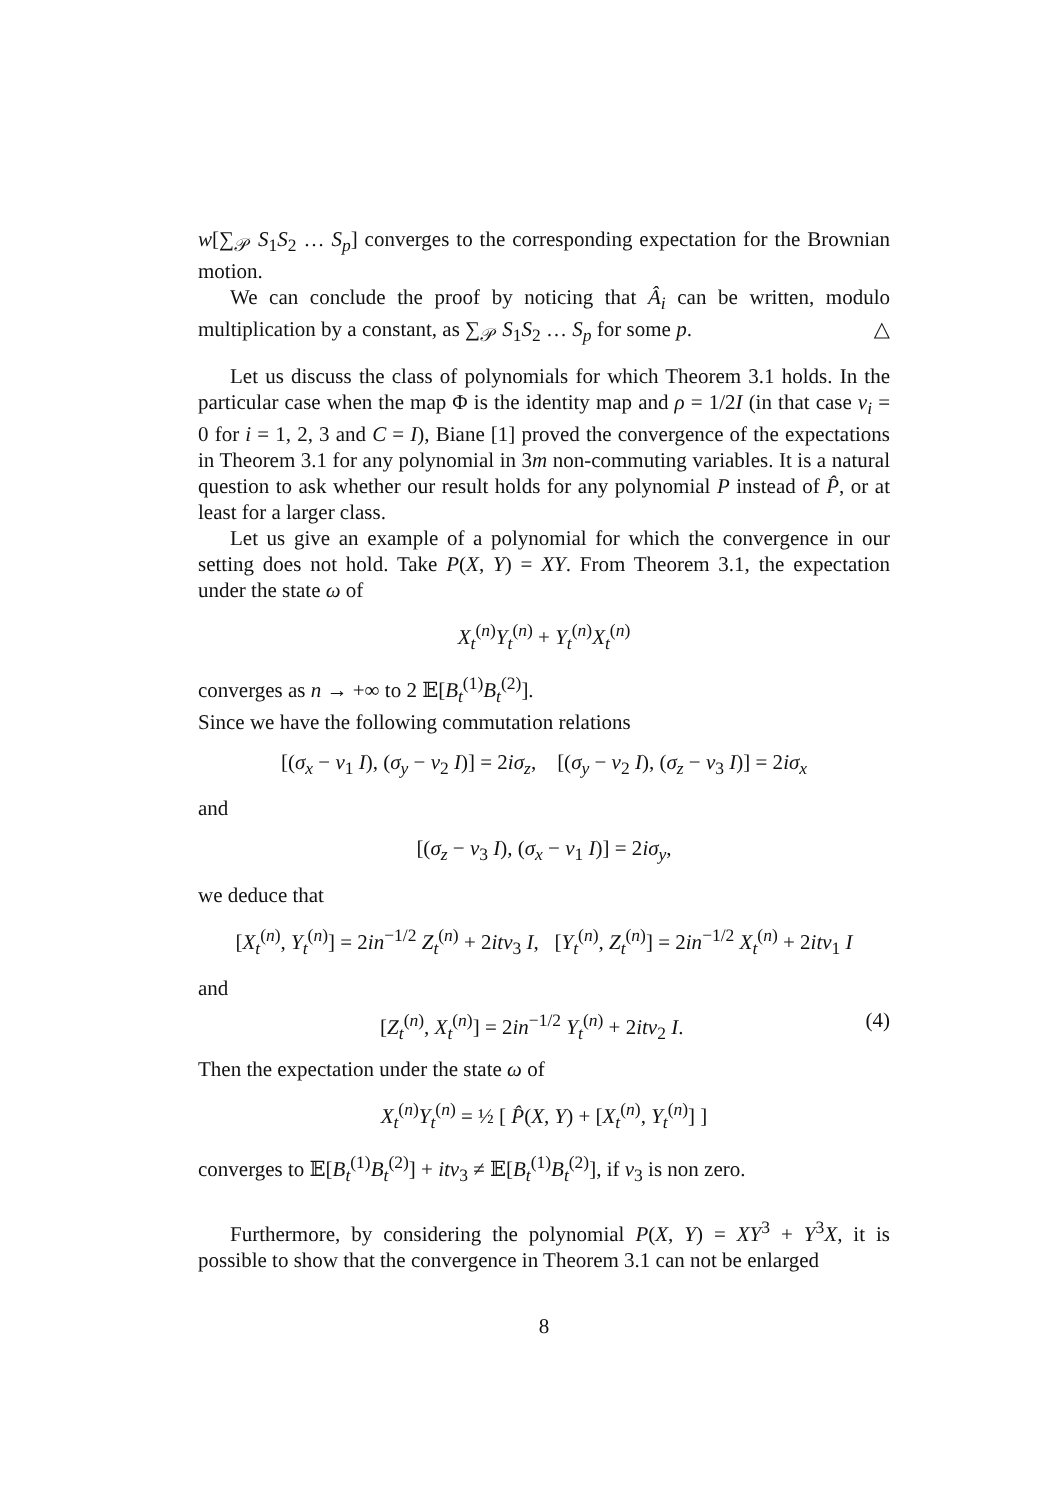w[∑<sub>𝒫</sub> S<sub>1</sub>S<sub>2</sub> … S<sub>p</sub>] converges to the corresponding expectation for the Brownian motion.
We can conclude the proof by noticing that Â<sub>i</sub> can be written, modulo multiplication by a constant, as ∑<sub>𝒫</sub> S<sub>1</sub>S<sub>2</sub> … S<sub>p</sub> for some p. △
Let us discuss the class of polynomials for which Theorem 3.1 holds. In the particular case when the map Φ is the identity map and ρ = 1/2I (in that case v<sub>i</sub> = 0 for i = 1, 2, 3 and C = I), Biane [1] proved the convergence of the expectations in Theorem 3.1 for any polynomial in 3m non-commuting variables. It is a natural question to ask whether our result holds for any polynomial P instead of P̂, or at least for a larger class.
Let us give an example of a polynomial for which the convergence in our setting does not hold. Take P(X, Y) = XY. From Theorem 3.1, the expectation under the state ω of
X<sub>t</sub><sup>(n)</sup>Y<sub>t</sub><sup>(n)</sup> + Y<sub>t</sub><sup>(n)</sup>X<sub>t</sub><sup>(n)</sup>
converges as n → +∞ to 2 𝔼[B<sub>t</sub><sup>(1)</sup>B<sub>t</sub><sup>(2)</sup>].
Since we have the following commutation relations
[(σ<sub>x</sub> − v<sub>1</sub> I), (σ<sub>y</sub> − v<sub>2</sub> I)] = 2iσ<sub>z</sub>, [(σ<sub>y</sub> − v<sub>2</sub> I), (σ<sub>z</sub> − v<sub>3</sub> I)] = 2iσ<sub>x</sub>
and
[(σ<sub>z</sub> − v<sub>3</sub> I), (σ<sub>x</sub> − v<sub>1</sub> I)] = 2iσ<sub>y</sub>,
we deduce that
[X<sub>t</sub><sup>(n)</sup>, Y<sub>t</sub><sup>(n)</sup>] = 2in<sup>−1/2</sup> Z<sub>t</sub><sup>(n)</sup> + 2itv<sub>3</sub> I, [Y<sub>t</sub><sup>(n)</sup>, Z<sub>t</sub><sup>(n)</sup>] = 2in<sup>−1/2</sup> X<sub>t</sub><sup>(n)</sup> + 2itv<sub>1</sub> I
and
[Z<sub>t</sub><sup>(n)</sup>, X<sub>t</sub><sup>(n)</sup>] = 2in<sup>−1/2</sup> Y<sub>t</sub><sup>(n)</sup> + 2itv<sub>2</sub> I. (4)
Then the expectation under the state ω of
X<sub>t</sub><sup>(n)</sup>Y<sub>t</sub><sup>(n)</sup> = ½ [ P̂(X, Y) + [X<sub>t</sub><sup>(n)</sup>, Y<sub>t</sub><sup>(n)</sup>] ]
converges to 𝔼[B<sub>t</sub><sup>(1)</sup>B<sub>t</sub><sup>(2)</sup>] + itv<sub>3</sub> ≠ 𝔼[B<sub>t</sub><sup>(1)</sup>B<sub>t</sub><sup>(2)</sup>], if v<sub>3</sub> is non zero.
Furthermore, by considering the polynomial P(X, Y) = XY<sup>3</sup> + Y<sup>3</sup>X, it is possible to show that the convergence in Theorem 3.1 can not be enlarged
8